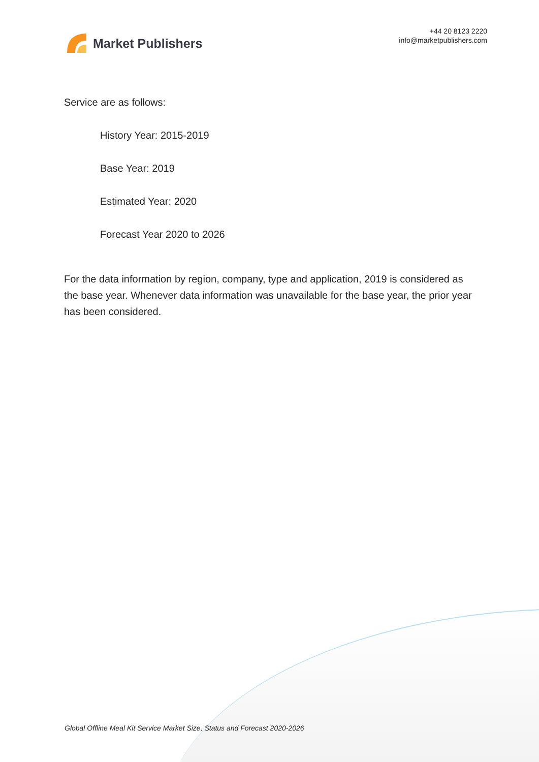Market Publishers
+44 20 8123 2220
info@marketpublishers.com
Service are as follows:
History Year: 2015-2019
Base Year: 2019
Estimated Year: 2020
Forecast Year 2020 to 2026
For the data information by region, company, type and application, 2019 is considered as the base year. Whenever data information was unavailable for the base year, the prior year has been considered.
Global Offline Meal Kit Service Market Size, Status and Forecast 2020-2026